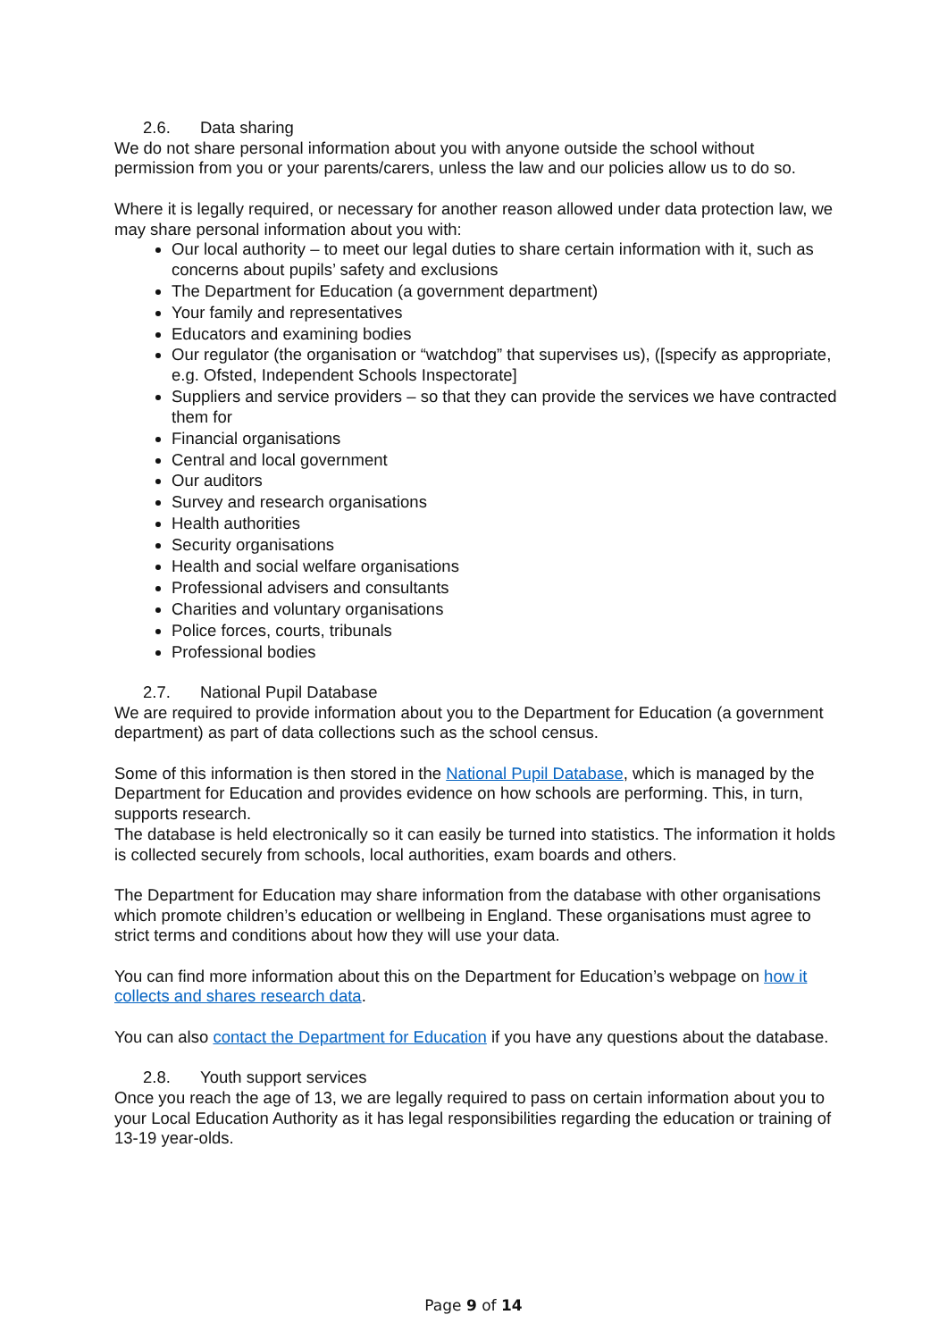2.6. Data sharing
We do not share personal information about you with anyone outside the school without permission from you or your parents/carers, unless the law and our policies allow us to do so.
Where it is legally required, or necessary for another reason allowed under data protection law, we may share personal information about you with:
Our local authority – to meet our legal duties to share certain information with it, such as concerns about pupils’ safety and exclusions
The Department for Education (a government department)
Your family and representatives
Educators and examining bodies
Our regulator (the organisation or “watchdog” that supervises us), ([specify as appropriate, e.g. Ofsted, Independent Schools Inspectorate]
Suppliers and service providers – so that they can provide the services we have contracted them for
Financial organisations
Central and local government
Our auditors
Survey and research organisations
Health authorities
Security organisations
Health and social welfare organisations
Professional advisers and consultants
Charities and voluntary organisations
Police forces, courts, tribunals
Professional bodies
2.7. National Pupil Database
We are required to provide information about you to the Department for Education (a government department) as part of data collections such as the school census.
Some of this information is then stored in the National Pupil Database, which is managed by the Department for Education and provides evidence on how schools are performing. This, in turn, supports research.
The database is held electronically so it can easily be turned into statistics. The information it holds is collected securely from schools, local authorities, exam boards and others.
The Department for Education may share information from the database with other organisations which promote children’s education or wellbeing in England. These organisations must agree to strict terms and conditions about how they will use your data.
You can find more information about this on the Department for Education’s webpage on how it collects and shares research data.
You can also contact the Department for Education if you have any questions about the database.
2.8. Youth support services
Once you reach the age of 13, we are legally required to pass on certain information about you to your Local Education Authority as it has legal responsibilities regarding the education or training of 13-19 year-olds.
Page 9 of 14